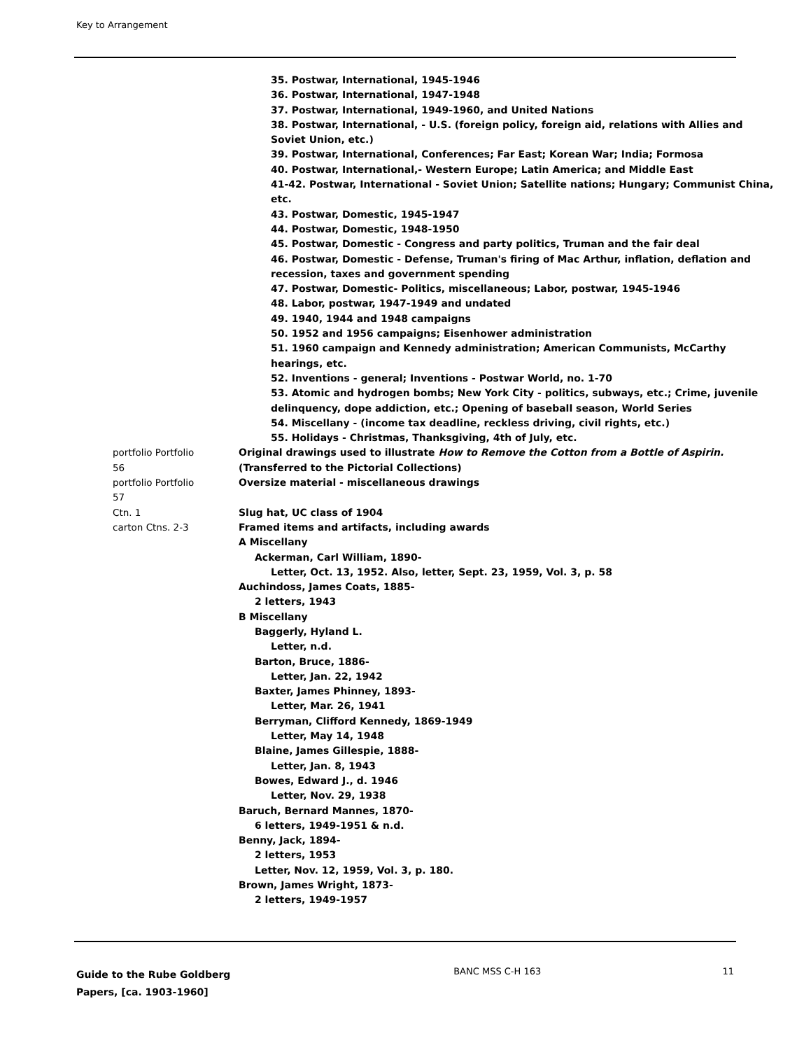Key to Arrangement
35. Postwar, International, 1945-1946
36. Postwar, International, 1947-1948
37. Postwar, International, 1949-1960, and United Nations
38. Postwar, International, - U.S. (foreign policy, foreign aid, relations with Allies and Soviet Union, etc.)
39. Postwar, International, Conferences; Far East; Korean War; India; Formosa
40. Postwar, International,- Western Europe; Latin America; and Middle East
41-42. Postwar, International - Soviet Union; Satellite nations; Hungary; Communist China, etc.
43. Postwar, Domestic, 1945-1947
44. Postwar, Domestic, 1948-1950
45. Postwar, Domestic - Congress and party politics, Truman and the fair deal
46. Postwar, Domestic - Defense, Truman's firing of Mac Arthur, inflation, deflation and recession, taxes and government spending
47. Postwar, Domestic- Politics, miscellaneous; Labor, postwar, 1945-1946
48. Labor, postwar, 1947-1949 and undated
49. 1940, 1944 and 1948 campaigns
50. 1952 and 1956 campaigns; Eisenhower administration
51. 1960 campaign and Kennedy administration; American Communists, McCarthy hearings, etc.
52. Inventions - general; Inventions - Postwar World, no. 1-70
53. Atomic and hydrogen bombs; New York City - politics, subways, etc.; Crime, juvenile delinquency, dope addiction, etc.; Opening of baseball season, World Series
54. Miscellany - (income tax deadline, reckless driving, civil rights, etc.)
55. Holidays - Christmas, Thanksgiving, 4th of July, etc.
portfolio Portfolio
56
Original drawings used to illustrate How to Remove the Cotton from a Bottle of Aspirin. (Transferred to the Pictorial Collections)
portfolio Portfolio
57
Oversize material - miscellaneous drawings
Ctn. 1 Slug hat, UC class of 1904
carton Ctns. 2-3 Framed items and artifacts, including awards
A Miscellany
Ackerman, Carl William, 1890-
Letter, Oct. 13, 1952. Also, letter, Sept. 23, 1959, Vol. 3, p. 58
Auchindoss, James Coats, 1885-
2 letters, 1943
B Miscellany
Baggerly, Hyland L.
Letter, n.d.
Barton, Bruce, 1886-
Letter, Jan. 22, 1942
Baxter, James Phinney, 1893-
Letter, Mar. 26, 1941
Berryman, Clifford Kennedy, 1869-1949
Letter, May 14, 1948
Blaine, James Gillespie, 1888-
Letter, Jan. 8, 1943
Bowes, Edward J., d. 1946
Letter, Nov. 29, 1938
Baruch, Bernard Mannes, 1870-
6 letters, 1949-1951 & n.d.
Benny, Jack, 1894-
2 letters, 1953
Letter, Nov. 12, 1959, Vol. 3, p. 180.
Brown, James Wright, 1873-
2 letters, 1949-1957
Guide to the Rube Goldberg Papers, [ca. 1903-1960]
BANC MSS C-H 163 11